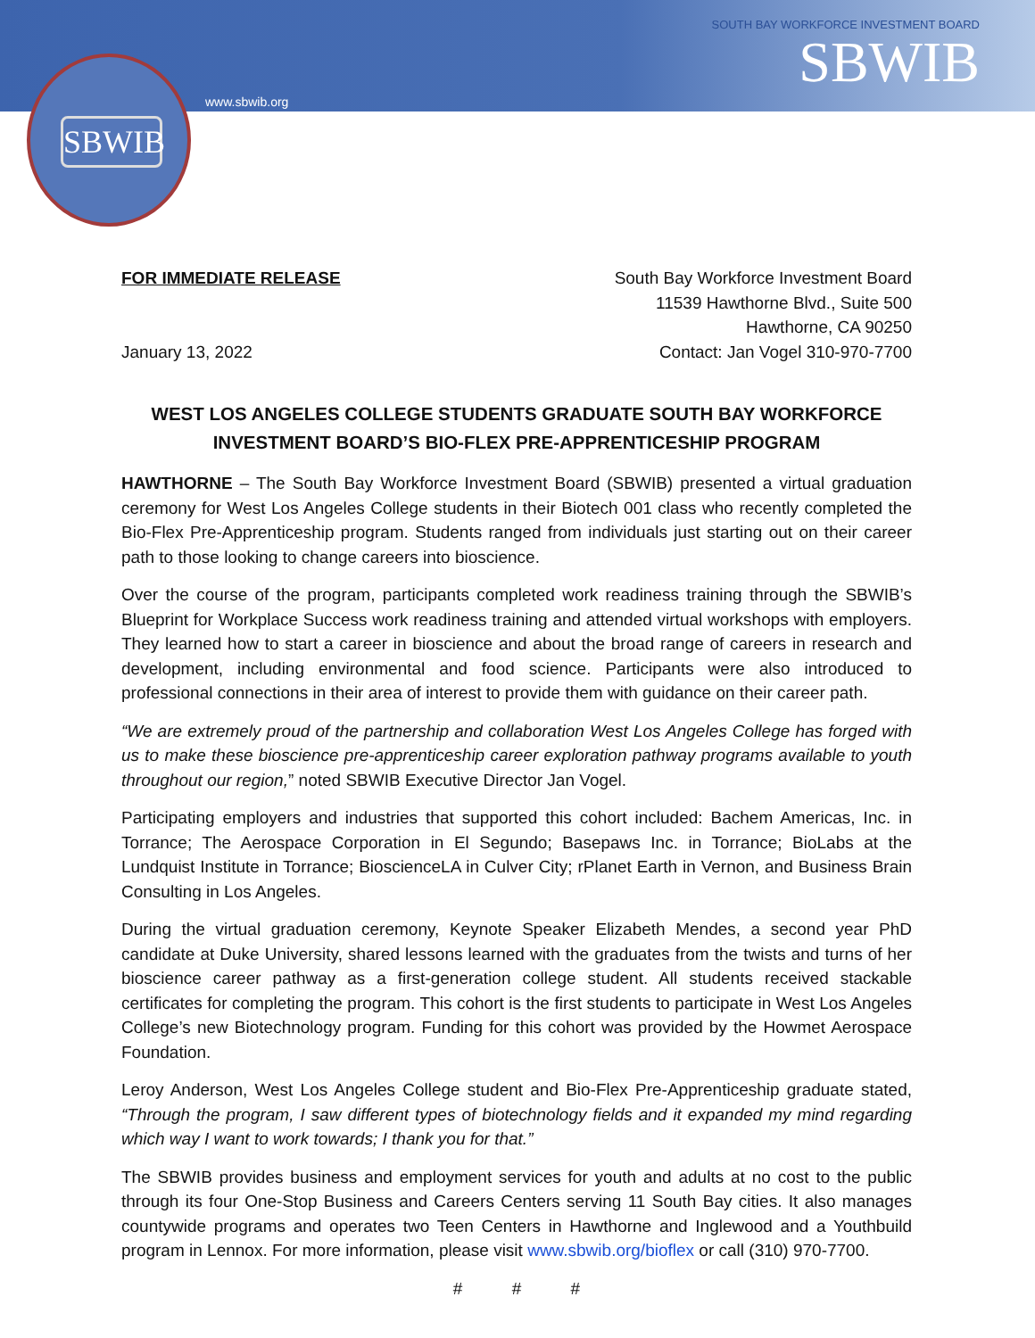SBWIB
www.sbwib.org
SOUTH BAY WORKFORCE INVESTMENT BOARD
SBWIB
FOR IMMEDIATE RELEASE
January 13, 2022
South Bay Workforce Investment Board
11539 Hawthorne Blvd., Suite 500
Hawthorne, CA 90250
Contact: Jan Vogel 310-970-7700
WEST LOS ANGELES COLLEGE STUDENTS GRADUATE SOUTH BAY WORKFORCE INVESTMENT BOARD’S BIO-FLEX PRE-APPRENTICESHIP PROGRAM
HAWTHORNE – The South Bay Workforce Investment Board (SBWIB) presented a virtual graduation ceremony for West Los Angeles College students in their Biotech 001 class who recently completed the Bio-Flex Pre-Apprenticeship program. Students ranged from individuals just starting out on their career path to those looking to change careers into bioscience.
Over the course of the program, participants completed work readiness training through the SBWIB’s Blueprint for Workplace Success work readiness training and attended virtual workshops with employers. They learned how to start a career in bioscience and about the broad range of careers in research and development, including environmental and food science. Participants were also introduced to professional connections in their area of interest to provide them with guidance on their career path.
“We are extremely proud of the partnership and collaboration West Los Angeles College has forged with us to make these bioscience pre-apprenticeship career exploration pathway programs available to youth throughout our region,” noted SBWIB Executive Director Jan Vogel.
Participating employers and industries that supported this cohort included: Bachem Americas, Inc. in Torrance; The Aerospace Corporation in El Segundo; Basepaws Inc. in Torrance; BioLabs at the Lundquist Institute in Torrance; BioscienceLA in Culver City; rPlanet Earth in Vernon, and Business Brain Consulting in Los Angeles.
During the virtual graduation ceremony, Keynote Speaker Elizabeth Mendes, a second year PhD candidate at Duke University, shared lessons learned with the graduates from the twists and turns of her bioscience career pathway as a first-generation college student. All students received stackable certificates for completing the program. This cohort is the first students to participate in West Los Angeles College’s new Biotechnology program. Funding for this cohort was provided by the Howmet Aerospace Foundation.
Leroy Anderson, West Los Angeles College student and Bio-Flex Pre-Apprenticeship graduate stated, “Through the program, I saw different types of biotechnology fields and it expanded my mind regarding which way I want to work towards; I thank you for that.”
The SBWIB provides business and employment services for youth and adults at no cost to the public through its four One-Stop Business and Careers Centers serving 11 South Bay cities. It also manages countywide programs and operates two Teen Centers in Hawthorne and Inglewood and a Youthbuild program in Lennox. For more information, please visit www.sbwib.org/bioflex or call (310) 970-7700.
# # #